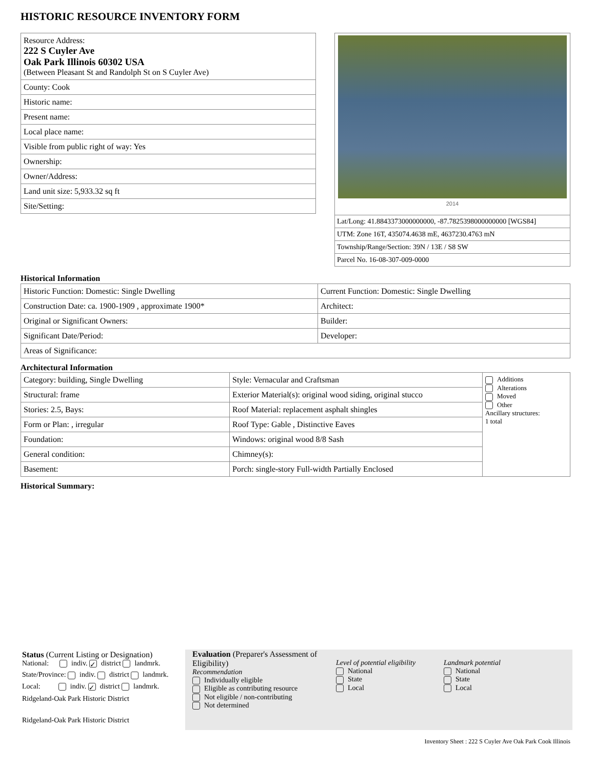HISTORIC RESOURCE INVENTORY FORM
| Resource Address: 222 S Cuyler Ave Oak Park Illinois 60302 USA (Between Pleasant St and Randolph St on S Cuyler Ave) |
| County: Cook |
| Historic name: |
| Present name: |
| Local place name: |
| Visible from public right of way: Yes |
| Ownership: |
| Owner/Address: |
| Land unit size: 5,933.32 sq ft |
| Site/Setting: |
2014
| Lat/Long: 41.8843373000000000, -87.7825398000000000 [WGS84] |
| UTM: Zone 16T, 435074.4638 mE, 4637230.4763 mN |
| Township/Range/Section: 39N / 13E / S8 SW |
| Parcel No. 16-08-307-009-0000 |
Historical Information
| Historic Function: Domestic: Single Dwelling | Current Function: Domestic: Single Dwelling |
| Construction Date: ca. 1900-1909 , approximate 1900* | Architect: |
| Original or Significant Owners: | Builder: |
| Significant Date/Period: | Developer: |
| Areas of Significance: | |
Architectural Information
| Category: building, Single Dwelling | Style: Vernacular and Craftsman | Additions Alterations Moved Other Ancillary structures: 1 total |
| Structural: frame | Exterior Material(s): original wood siding, original stucco | |
| Stories: 2.5, Bays: | Roof Material: replacement asphalt shingles | |
| Form or Plan: , irregular | Roof Type: Gable , Distinctive Eaves | |
| Foundation: | Windows: original wood 8/8 Sash | |
| General condition: | Chimney(s): | |
| Basement: | Porch: single-story Full-width Partially Enclosed | |
Historical Summary:
Status (Current Listing or Designation)
National: indiv. ✓ district landmrk.
State/Province: indiv. district landmrk.
Local: indiv. ✓ district landmrk.
Ridgeland-Oak Park Historic District
Ridgeland-Oak Park Historic District
Evaluation (Preparer's Assessment of Eligibility)
Recommendation
Individually eligible
Eligible as contributing resource
Not eligible / non-contributing
Not determined
Level of potential eligibility
National
State
Local
Landmark potential
National
State
Local
Inventory Sheet : 222 S Cuyler Ave Oak Park Cook Illinois